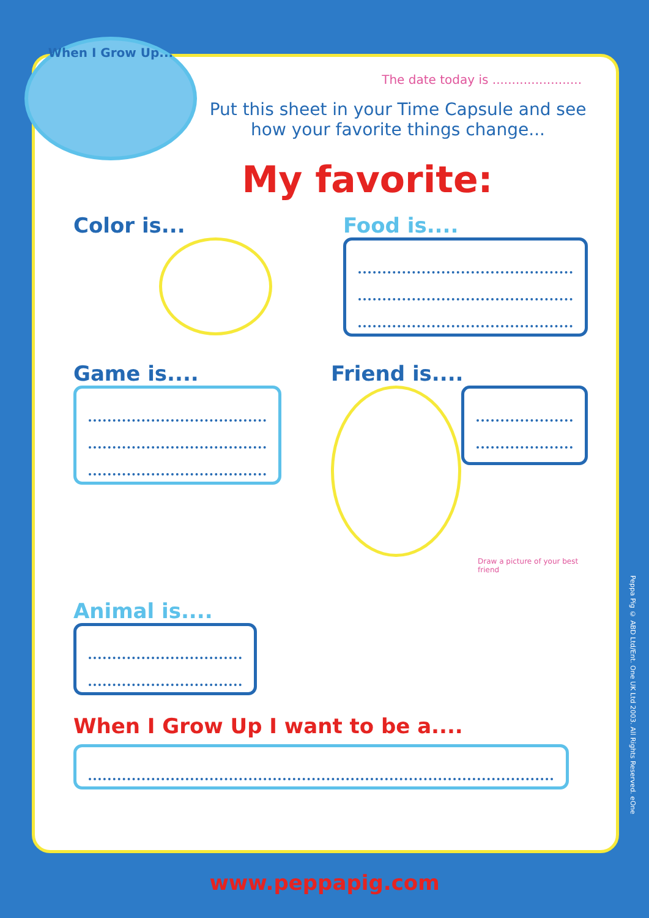When I Grow Up...
The date today is .......................
Put this sheet in your Time Capsule and see how your favorite things change...
My favorite:
Color is... Food is....
Game is.... Friend is....
Draw a picture of your best friend
Animal is....
When I Grow Up I want to be a....
www.peppapig.com
Peppa Pig © ABD Ltd/Ent. One UK Ltd 2003. All Rights Reserved. eOne